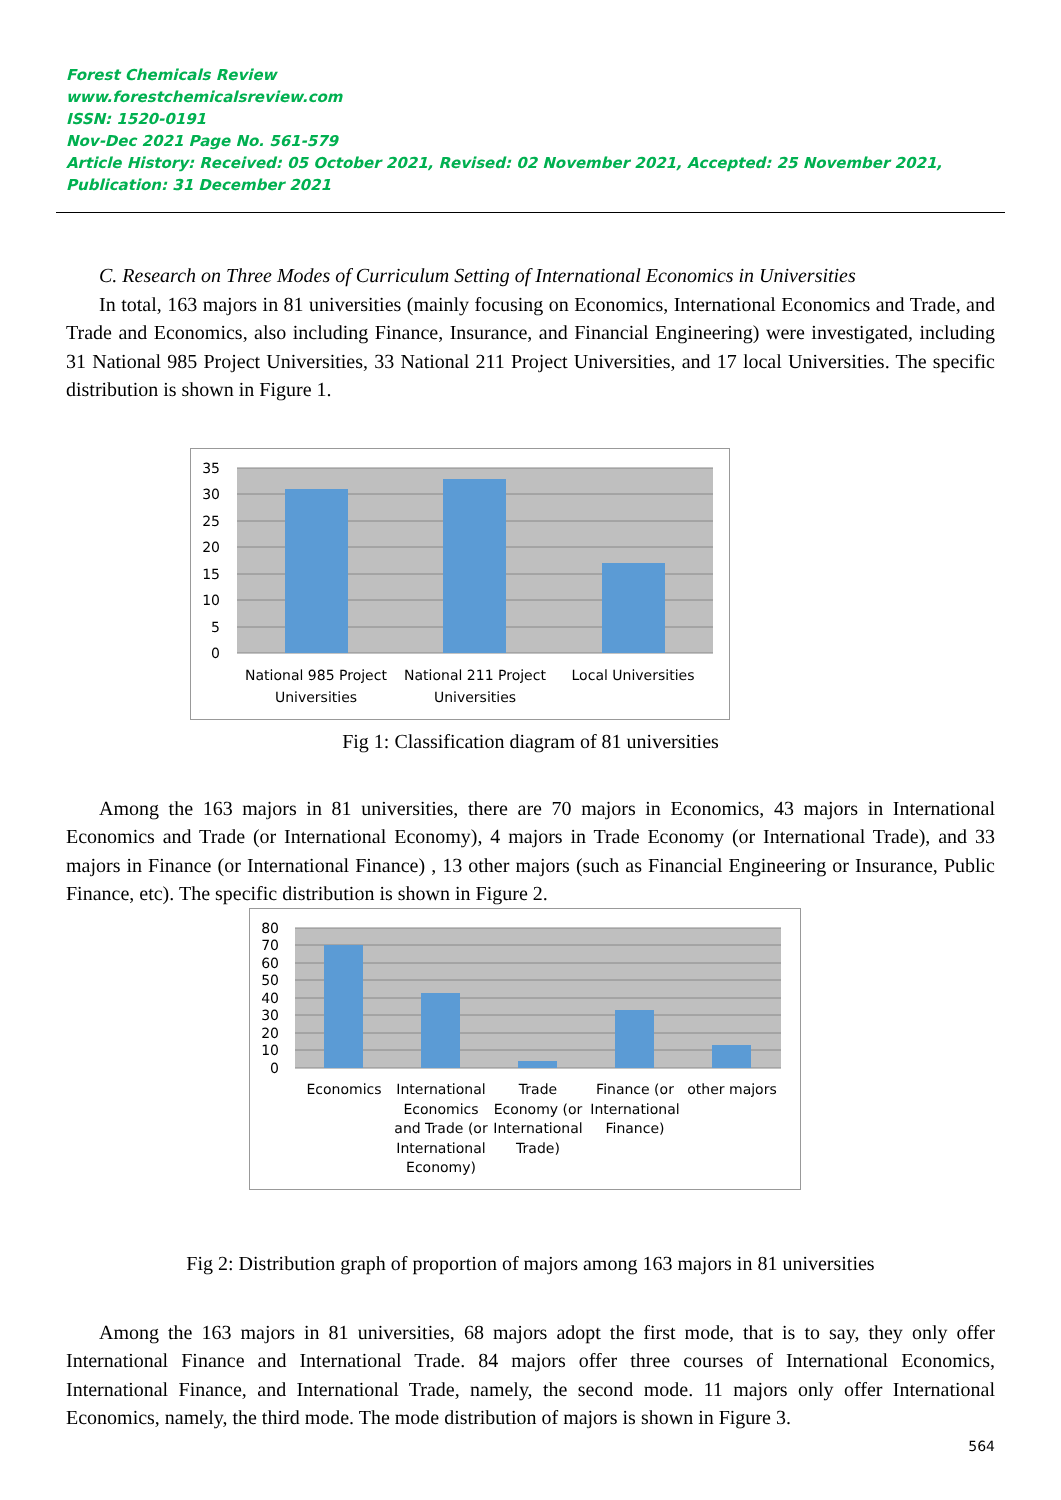Forest Chemicals Review
www.forestchemicalsreview.com
ISSN: 1520-0191
Nov-Dec 2021 Page No. 561-579
Article History: Received: 05 October 2021, Revised: 02 November 2021, Accepted: 25 November 2021, Publication: 31 December 2021
C. Research on Three Modes of Curriculum Setting of International Economics in Universities
In total, 163 majors in 81 universities (mainly focusing on Economics, International Economics and Trade, and Trade and Economics, also including Finance, Insurance, and Financial Engineering) were investigated, including 31 National 985 Project Universities, 33 National 211 Project Universities, and 17 local Universities. The specific distribution is shown in Figure 1.
35
30
25
20
15
10
5
0
National 985 Project
Universities
National 211 Project
Universities
Local Universities
Fig 1: Classification diagram of 81 universities
Among the 163 majors in 81 universities, there are 70 majors in Economics, 43 majors in International Economics and Trade (or International Economy), 4 majors in Trade Economy (or International Trade), and 33 majors in Finance (or International Finance) , 13 other majors (such as Financial Engineering or Insurance, Public Finance, etc). The specific distribution is shown in Figure 2.
80
70
60
50
40
30
20
10
0
Economics
International
Economics
and Trade (or
International
Economy)
Trade
Economy (or
International
Trade)
Finance (or
International
Finance)
other majors
Fig 2: Distribution graph of proportion of majors among 163 majors in 81 universities
Among the 163 majors in 81 universities, 68 majors adopt the first mode, that is to say, they only offer International Finance and International Trade. 84 majors offer three courses of International Economics, International Finance, and International Trade, namely, the second mode. 11 majors only offer International Economics, namely, the third mode. The mode distribution of majors is shown in Figure 3.
564